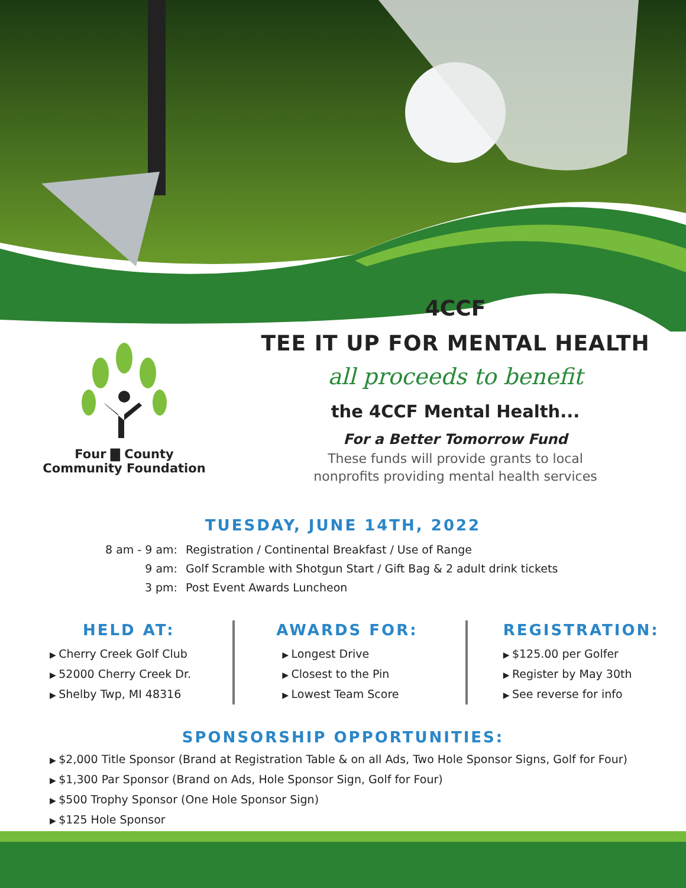Four ▇ County
Community Foundation
4CCF
TEE IT UP FOR MENTAL HEALTH
all proceeds to benefit
the 4CCF Mental Health...
For a Better Tomorrow Fund
These funds will provide grants to local
nonprofits providing mental health services
TUESDAY, JUNE 14TH, 2022
8 am - 9 am: Registration / Continental Breakfast / Use of Range
9 am: Golf Scramble with Shotgun Start / Gift Bag & 2 adult drink tickets
3 pm: Post Event Awards Luncheon
HELD AT:
Cherry Creek Golf Club
52000 Cherry Creek Dr.
Shelby Twp, MI 48316
AWARDS FOR:
Longest Drive
Closest to the Pin
Lowest Team Score
REGISTRATION:
$125.00 per Golfer
Register by May 30th
See reverse for info
SPONSORSHIP OPPORTUNITIES:
$2,000 Title Sponsor (Brand at Registration Table & on all Ads, Two Hole Sponsor Signs, Golf for Four)
$1,300 Par Sponsor (Brand on Ads, Hole Sponsor Sign, Golf for Four)
$500 Trophy Sponsor (One Hole Sponsor Sign)
$125 Hole Sponsor